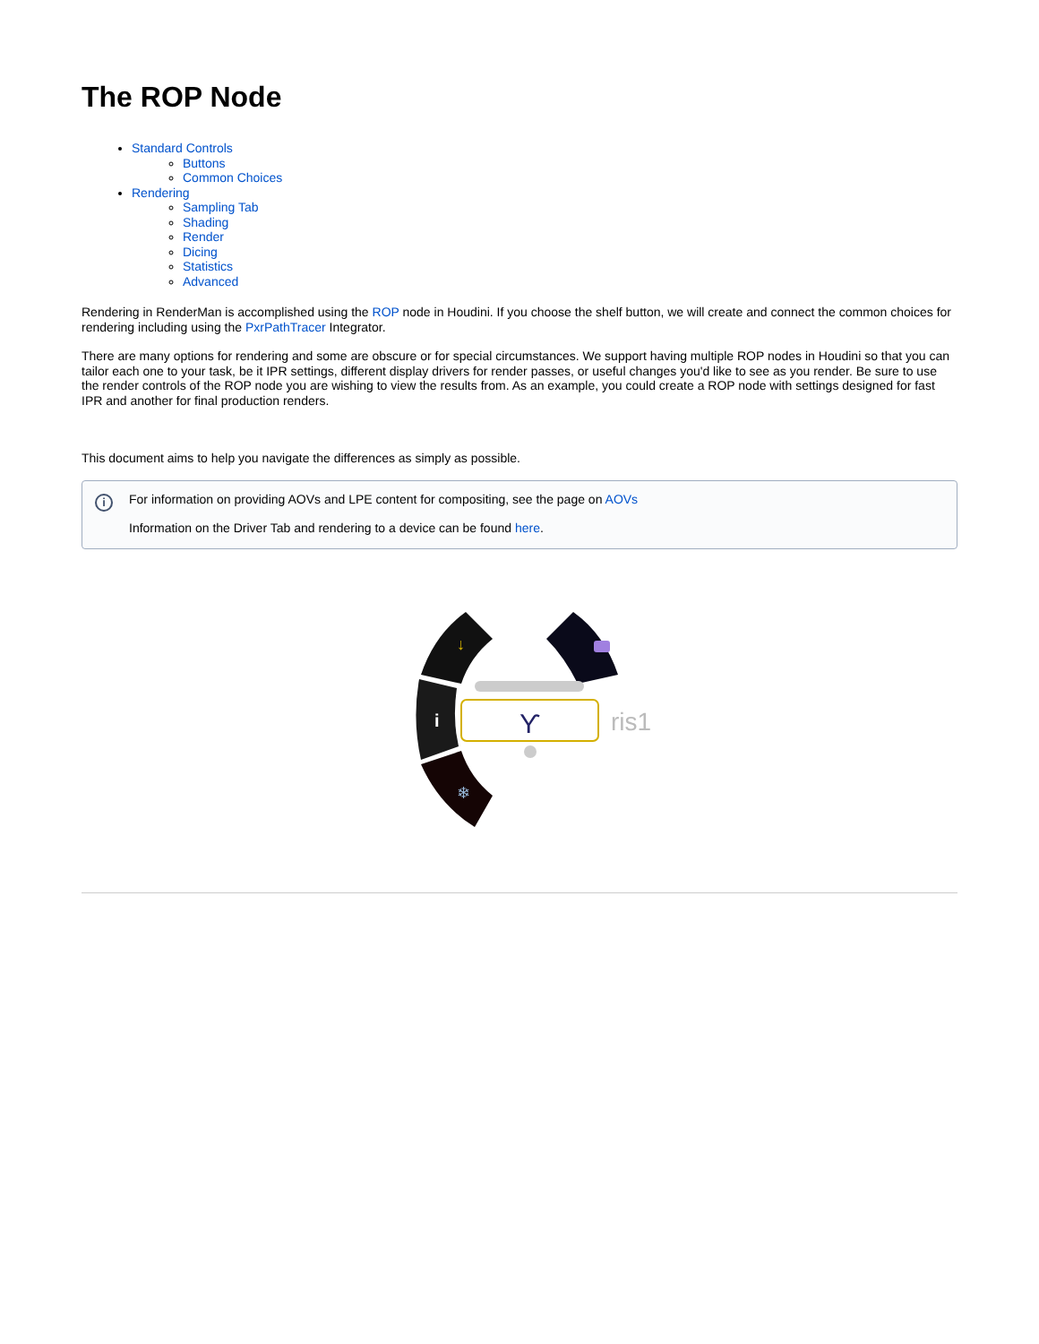The ROP Node
Standard Controls
Buttons
Common Choices
Rendering
Sampling Tab
Shading
Render
Dicing
Statistics
Advanced
Rendering in RenderMan is accomplished using the ROP node in Houdini. If you choose the shelf button, we will create and connect the common choices for rendering including using the PxrPathTracer Integrator.
There are many options for rendering and some are obscure or for special circumstances. We support having multiple ROP nodes in Houdini so that you can tailor each one to your task, be it IPR settings, different display drivers for render passes, or useful changes you'd like to see as you render. Be sure to use the render controls of the ROP node you are wishing to view the results from. As an example, you could create a ROP node with settings designed for fast IPR and another for final production renders.
This document aims to help you navigate the differences as simply as possible.
i
For information on providing AOVs and LPE content for compositing, see the page on AOVs
Information on the Driver Tab and rendering to a device can be found here.
↓
i
❄
ϒ
ris1